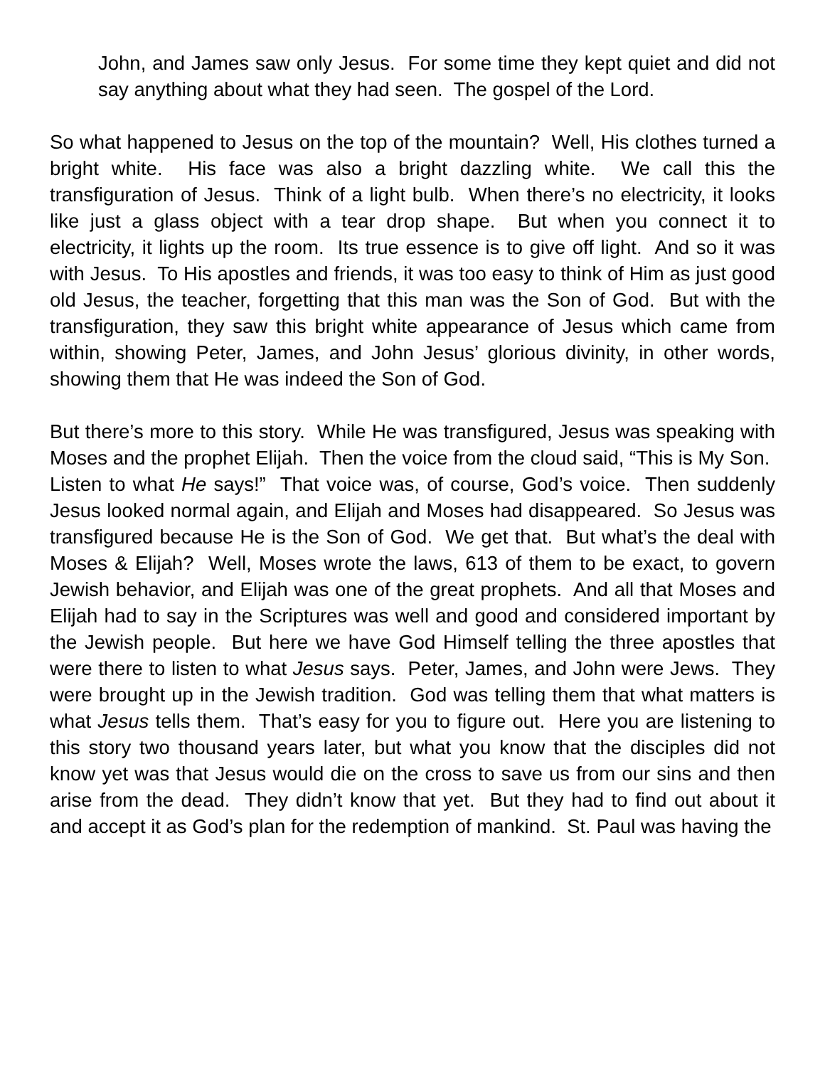John, and James saw only Jesus. For some time they kept quiet and did not say anything about what they had seen. The gospel of the Lord.
So what happened to Jesus on the top of the mountain? Well, His clothes turned a bright white. His face was also a bright dazzling white. We call this the transfiguration of Jesus. Think of a light bulb. When there’s no electricity, it looks like just a glass object with a tear drop shape. But when you connect it to electricity, it lights up the room. Its true essence is to give off light. And so it was with Jesus. To His apostles and friends, it was too easy to think of Him as just good old Jesus, the teacher, forgetting that this man was the Son of God. But with the transfiguration, they saw this bright white appearance of Jesus which came from within, showing Peter, James, and John Jesus’ glorious divinity, in other words, showing them that He was indeed the Son of God.
But there’s more to this story. While He was transfigured, Jesus was speaking with Moses and the prophet Elijah. Then the voice from the cloud said, “This is My Son. Listen to what He says!” That voice was, of course, God’s voice. Then suddenly Jesus looked normal again, and Elijah and Moses had disappeared. So Jesus was transfigured because He is the Son of God. We get that. But what’s the deal with Moses & Elijah? Well, Moses wrote the laws, 613 of them to be exact, to govern Jewish behavior, and Elijah was one of the great prophets. And all that Moses and Elijah had to say in the Scriptures was well and good and considered important by the Jewish people. But here we have God Himself telling the three apostles that were there to listen to what Jesus says. Peter, James, and John were Jews. They were brought up in the Jewish tradition. God was telling them that what matters is what Jesus tells them. That’s easy for you to figure out. Here you are listening to this story two thousand years later, but what you know that the disciples did not know yet was that Jesus would die on the cross to save us from our sins and then arise from the dead. They didn’t know that yet. But they had to find out about it and accept it as God’s plan for the redemption of mankind. St. Paul was having the